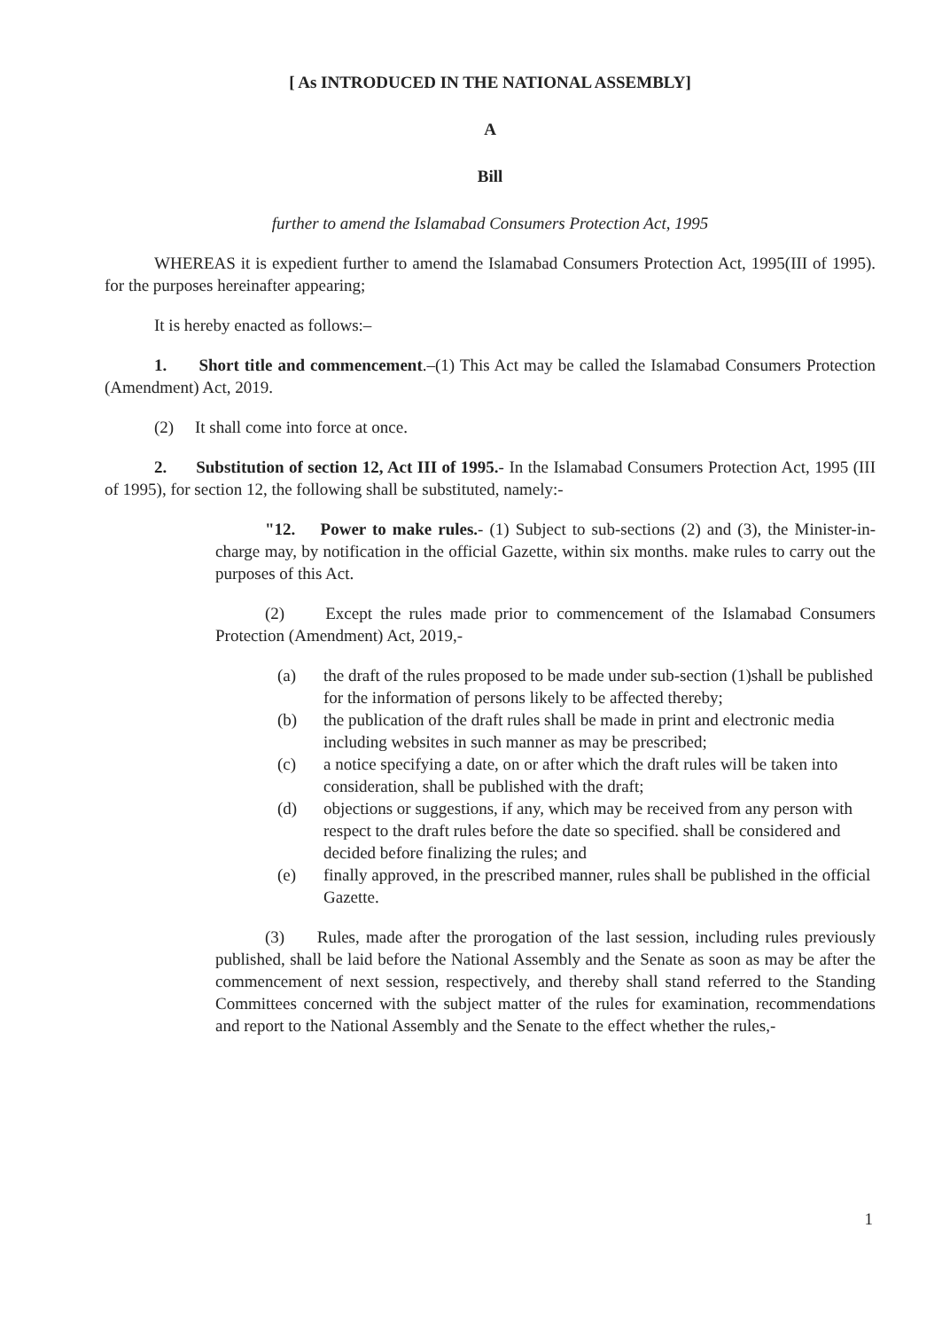[ As INTRODUCED IN THE NATIONAL ASSEMBLY]
A
Bill
further to amend the Islamabad Consumers Protection Act, 1995
WHEREAS it is expedient further to amend the Islamabad Consumers Protection Act, 1995(III of 1995). for the purposes hereinafter appearing;
It is hereby enacted as follows:–
1. Short title and commencement.–(1) This Act may be called the Islamabad Consumers Protection (Amendment) Act, 2019.
(2) It shall come into force at once.
2. Substitution of section 12, Act III of 1995.- In the Islamabad Consumers Protection Act, 1995 (III of 1995), for section 12, the following shall be substituted, namely:-
"12. Power to make rules.- (1) Subject to sub-sections (2) and (3), the Minister-in-charge may, by notification in the official Gazette, within six months. make rules to carry out the purposes of this Act.
(2) Except the rules made prior to commencement of the Islamabad Consumers Protection (Amendment) Act, 2019,-
(a) the draft of the rules proposed to be made under sub-section (1)shall be published for the information of persons likely to be affected thereby;
(b) the publication of the draft rules shall be made in print and electronic media including websites in such manner as may be prescribed;
(c) a notice specifying a date, on or after which the draft rules will be taken into consideration, shall be published with the draft;
(d) objections or suggestions, if any, which may be received from any person with respect to the draft rules before the date so specified. shall be considered and decided before finalizing the rules; and
(e) finally approved, in the prescribed manner, rules shall be published in the official Gazette.
(3) Rules, made after the prorogation of the last session, including rules previously published, shall be laid before the National Assembly and the Senate as soon as may be after the commencement of next session, respectively, and thereby shall stand referred to the Standing Committees concerned with the subject matter of the rules for examination, recommendations and report to the National Assembly and the Senate to the effect whether the rules,-
1